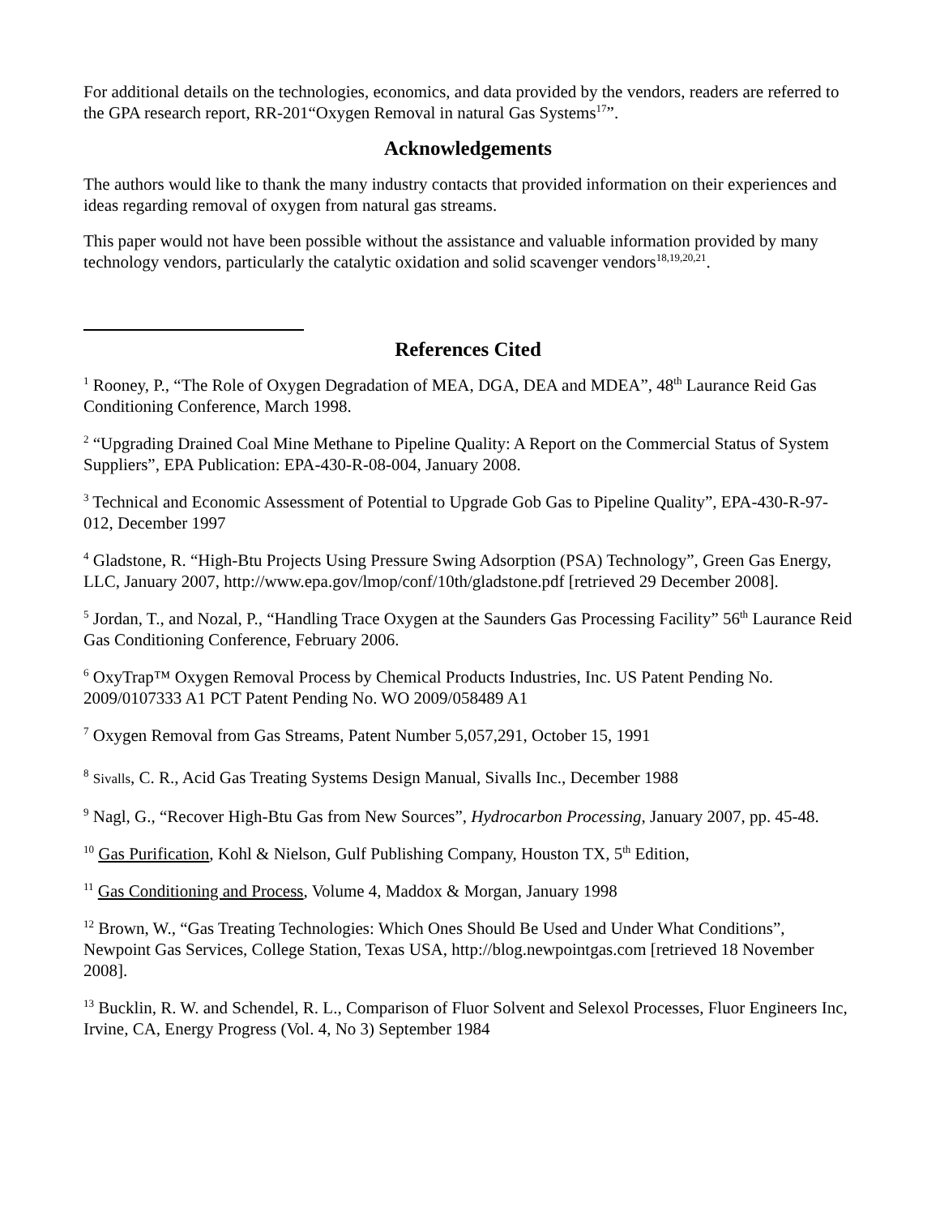For additional details on the technologies, economics, and data provided by the vendors, readers are referred to the GPA research report, RR-201“Oxygen Removal in natural Gas Systems<sup>17</sup>”.
Acknowledgements
The authors would like to thank the many industry contacts that provided information on their experiences and ideas regarding removal of oxygen from natural gas streams.
This paper would not have been possible without the assistance and valuable information provided by many technology vendors, particularly the catalytic oxidation and solid scavenger vendors<sup>18,19,20,21</sup>.
References Cited
<sup>1</sup> Rooney, P., “The Role of Oxygen Degradation of MEA, DGA, DEA and MDEA”, 48<sup>th</sup> Laurance Reid Gas Conditioning Conference, March 1998.
<sup>2</sup> “Upgrading Drained Coal Mine Methane to Pipeline Quality: A Report on the Commercial Status of System Suppliers”, EPA Publication: EPA-430-R-08-004, January 2008.
<sup>3</sup> Technical and Economic Assessment of Potential to Upgrade Gob Gas to Pipeline Quality”, EPA-430-R-97-012, December 1997
<sup>4</sup> Gladstone, R. “High-Btu Projects Using Pressure Swing Adsorption (PSA) Technology”, Green Gas Energy, LLC, January 2007, http://www.epa.gov/lmop/conf/10th/gladstone.pdf [retrieved 29 December 2008].
<sup>5</sup> Jordan, T., and Nozal, P., “Handling Trace Oxygen at the Saunders Gas Processing Facility” 56<sup>th</sup> Laurance Reid Gas Conditioning Conference, February 2006.
<sup>6</sup> OxyTrap™ Oxygen Removal Process by Chemical Products Industries, Inc. US Patent Pending No. 2009/0107333 A1 PCT Patent Pending No. WO 2009/058489 A1
<sup>7</sup> Oxygen Removal from Gas Streams, Patent Number 5,057,291, October 15, 1991
<sup>8</sup> Sivalls, C. R., Acid Gas Treating Systems Design Manual, Sivalls Inc., December 1988
<sup>9</sup> Nagl, G., “Recover High-Btu Gas from New Sources”, Hydrocarbon Processing, January 2007, pp. 45-48.
<sup>10</sup> Gas Purification, Kohl & Nielson, Gulf Publishing Company, Houston TX, 5<sup>th</sup> Edition,
<sup>11</sup> Gas Conditioning and Process, Volume 4, Maddox & Morgan, January 1998
<sup>12</sup> Brown, W., “Gas Treating Technologies: Which Ones Should Be Used and Under What Conditions”, Newpoint Gas Services, College Station, Texas USA, http://blog.newpointgas.com [retrieved 18 November 2008].
<sup>13</sup> Bucklin, R. W. and Schendel, R. L., Comparison of Fluor Solvent and Selexol Processes, Fluor Engineers Inc, Irvine, CA, Energy Progress (Vol. 4, No 3) September 1984